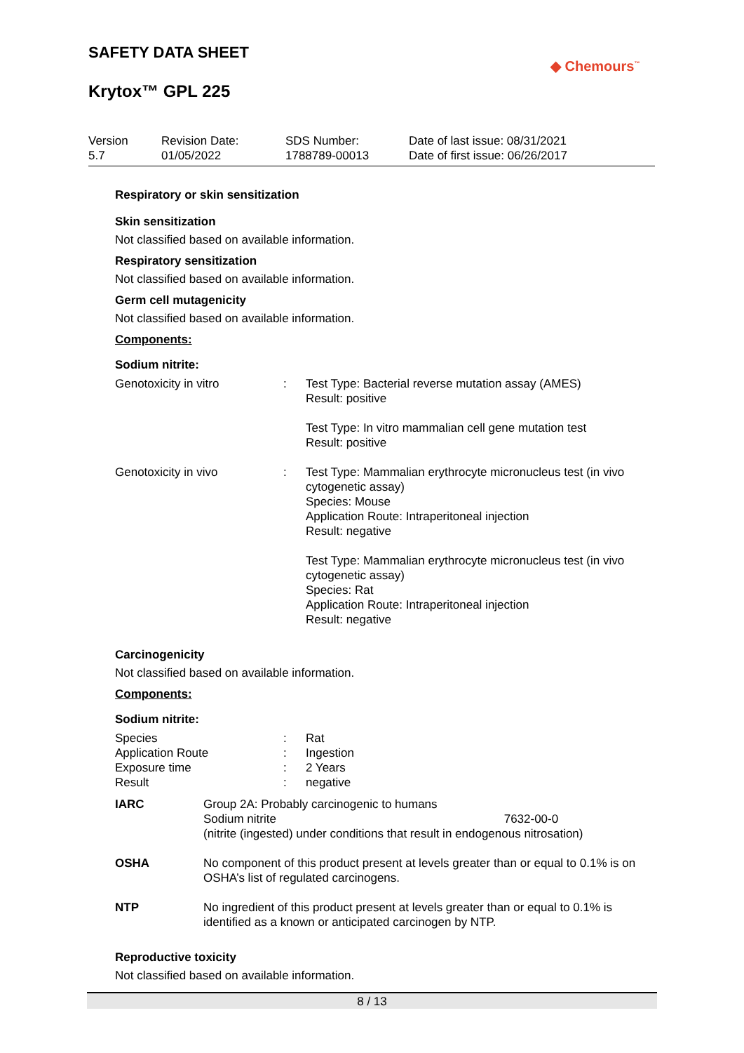SAFETY DATA SHEET
Krytox™ GPL 225
◆ Chemours<sup>™</sup>
| Version 5.7 | Revision Date: 01/05/2022 | SDS Number: 1788789-00013 | Date of last issue: 08/31/2021 Date of first issue: 06/26/2017 |
Respiratory or skin sensitization
Skin sensitization
Not classified based on available information.
Respiratory sensitization
Not classified based on available information.
Germ cell mutagenicity
Not classified based on available information.
Components:
Sodium nitrite:
| Genotoxicity in vitro | : | Test Type: Bacterial reverse mutation assay (AMES) Result: positive Test Type: In vitro mammalian cell gene mutation test Result: positive |
| Genotoxicity in vivo | : | Test Type: Mammalian erythrocyte micronucleus test (in vivo cytogenetic assay) Species: Mouse Application Route: Intraperitoneal injection Result: negative Test Type: Mammalian erythrocyte micronucleus test (in vivo cytogenetic assay) Species: Rat Application Route: Intraperitoneal injection Result: negative |
Carcinogenicity
Not classified based on available information.
Components:
Sodium nitrite:
| Species | : | Rat |
| Application Route | : | Ingestion |
| Exposure time | : | 2 Years |
| Result | : | negative |
| IARC | Group 2A: Probably carcinogenic to humans Sodium nitrite 7632-00-0 (nitrite (ingested) under conditions that result in endogenous nitrosation) |
| OSHA | No component of this product present at levels greater than or equal to 0.1% is on OSHA’s list of regulated carcinogens. |
| NTP | No ingredient of this product present at levels greater than or equal to 0.1% is identified as a known or anticipated carcinogen by NTP. |
Reproductive toxicity
Not classified based on available information.
8 / 13